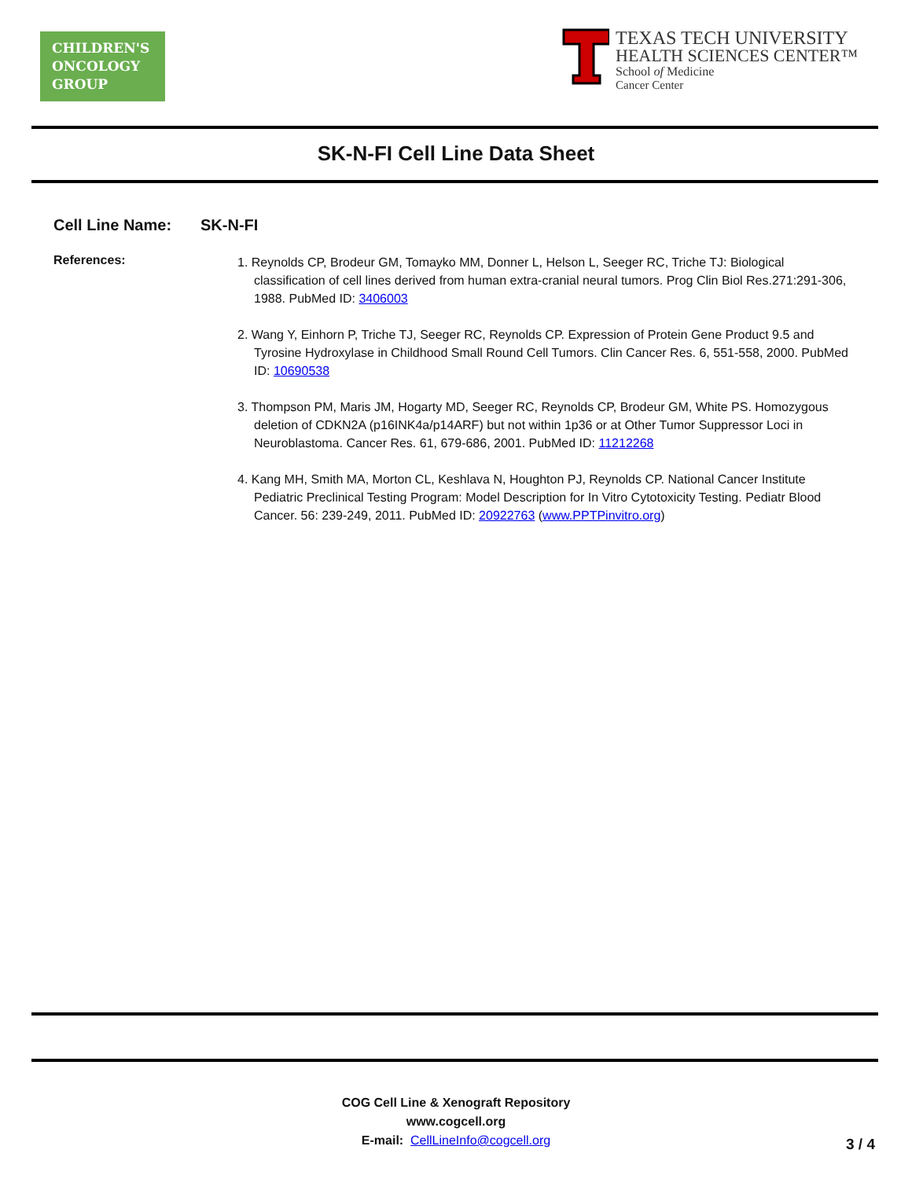CHILDREN'S
ONCOLOGY
GROUP
TEXAS TECH UNIVERSITY
HEALTH SCIENCES CENTER™
School of Medicine
Cancer Center
SK-N-FI Cell Line Data Sheet
Cell Line Name: SK-N-FI
References:
1. Reynolds CP, Brodeur GM, Tomayko MM, Donner L, Helson L, Seeger RC, Triche TJ: Biological classification of cell lines derived from human extra-cranial neural tumors. Prog Clin Biol Res.271:291-306, 1988. PubMed ID: 3406003
2. Wang Y, Einhorn P, Triche TJ, Seeger RC, Reynolds CP. Expression of Protein Gene Product 9.5 and Tyrosine Hydroxylase in Childhood Small Round Cell Tumors. Clin Cancer Res. 6, 551-558, 2000. PubMed ID: 10690538
3. Thompson PM, Maris JM, Hogarty MD, Seeger RC, Reynolds CP, Brodeur GM, White PS. Homozygous deletion of CDKN2A (p16INK4a/p14ARF) but not within 1p36 or at Other Tumor Suppressor Loci in Neuroblastoma. Cancer Res. 61, 679-686, 2001. PubMed ID: 11212268
4. Kang MH, Smith MA, Morton CL, Keshlava N, Houghton PJ, Reynolds CP. National Cancer Institute Pediatric Preclinical Testing Program: Model Description for In Vitro Cytotoxicity Testing. Pediatr Blood Cancer. 56: 239-249, 2011. PubMed ID: 20922763 (www.PPTPinvitro.org)
COG Cell Line & Xenograft Repository
www.cogcell.org
E-mail: CellLineInfo@cogcell.org
3 / 4